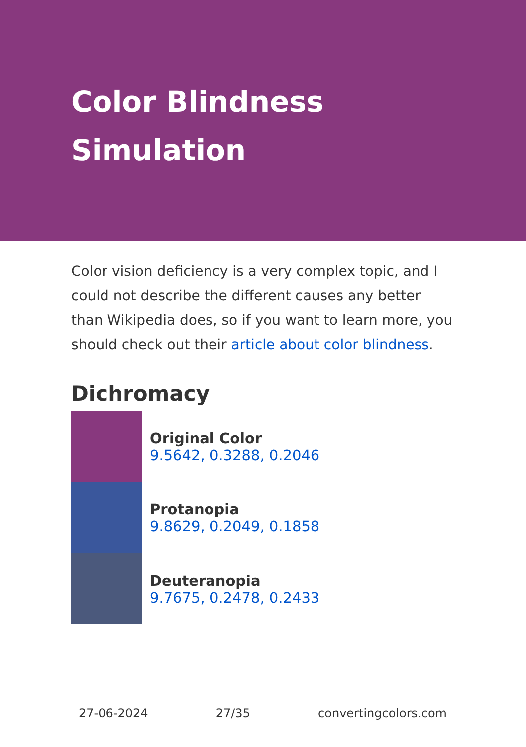Color Blindness Simulation
Color vision deficiency is a very complex topic, and I could not describe the different causes any better than Wikipedia does, so if you want to learn more, you should check out their article about color blindness.
Dichromacy
Original Color
9.5642, 0.3288, 0.2046
Protanopia
9.8629, 0.2049, 0.1858
Deuteranopia
9.7675, 0.2478, 0.2433
27-06-2024 27/35 convertingcolors.com